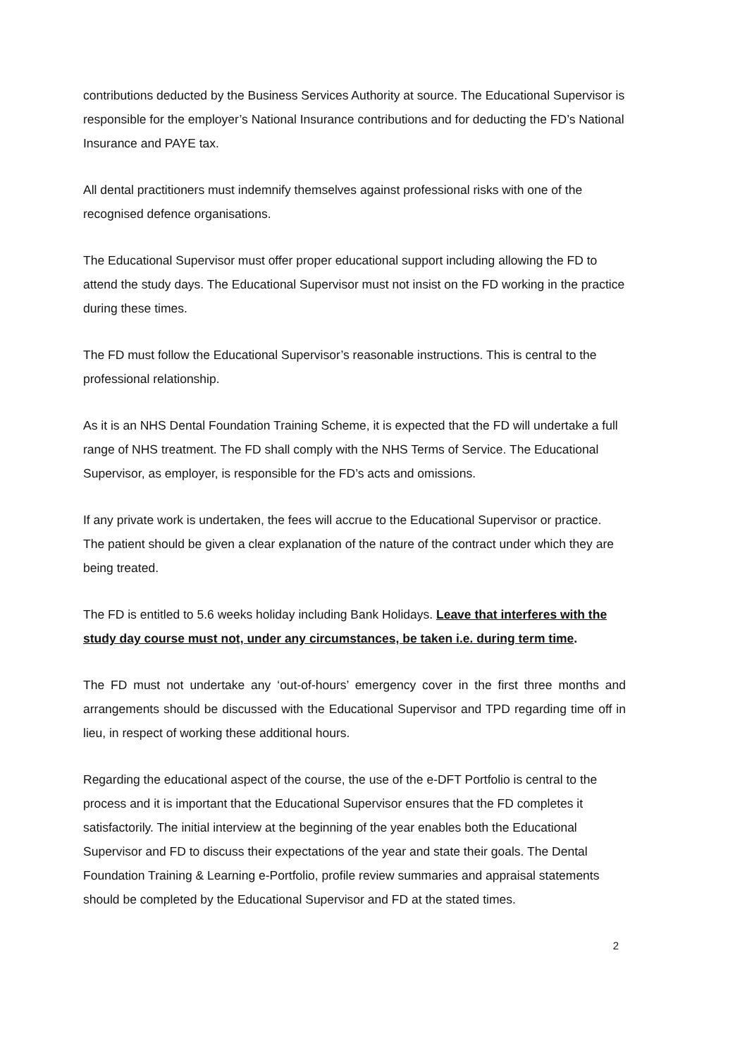contributions deducted by the Business Services Authority at source. The Educational Supervisor is responsible for the employer’s National Insurance contributions and for deducting the FD’s National Insurance and PAYE tax.
All dental practitioners must indemnify themselves against professional risks with one of the recognised defence organisations.
The Educational Supervisor must offer proper educational support including allowing the FD to attend the study days. The Educational Supervisor must not insist on the FD working in the practice during these times.
The FD must follow the Educational Supervisor’s reasonable instructions. This is central to the professional relationship.
As it is an NHS Dental Foundation Training Scheme, it is expected that the FD will undertake a full range of NHS treatment. The FD shall comply with the NHS Terms of Service. The Educational Supervisor, as employer, is responsible for the FD’s acts and omissions.
If any private work is undertaken, the fees will accrue to the Educational Supervisor or practice. The patient should be given a clear explanation of the nature of the contract under which they are being treated.
The FD is entitled to 5.6 weeks holiday including Bank Holidays. Leave that interferes with the study day course must not, under any circumstances, be taken i.e. during term time.
The FD must not undertake any ‘out-of-hours’ emergency cover in the first three months and arrangements should be discussed with the Educational Supervisor and TPD regarding time off in lieu, in respect of working these additional hours.
Regarding the educational aspect of the course, the use of the e-DFT Portfolio is central to the process and it is important that the Educational Supervisor ensures that the FD completes it satisfactorily. The initial interview at the beginning of the year enables both the Educational Supervisor and FD to discuss their expectations of the year and state their goals. The Dental Foundation Training & Learning e-Portfolio, profile review summaries and appraisal statements should be completed by the Educational Supervisor and FD at the stated times.
2